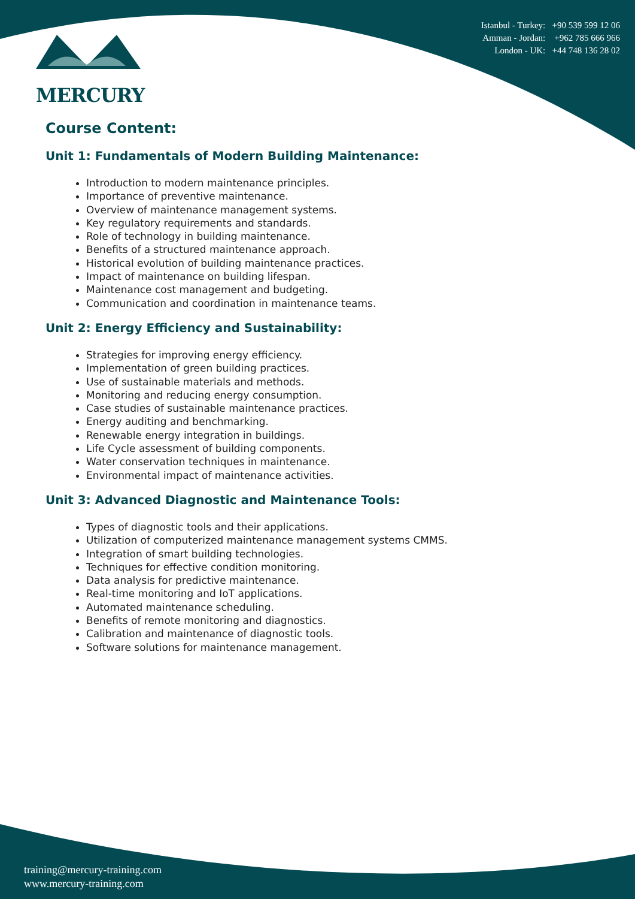MERCURY
Istanbul - Turkey: +90 539 599 12 06
Amman - Jordan: +962 785 666 966
London - UK: +44 748 136 28 02
Course Content:
Unit 1: Fundamentals of Modern Building Maintenance:
Introduction to modern maintenance principles.
Importance of preventive maintenance.
Overview of maintenance management systems.
Key regulatory requirements and standards.
Role of technology in building maintenance.
Benefits of a structured maintenance approach.
Historical evolution of building maintenance practices.
Impact of maintenance on building lifespan.
Maintenance cost management and budgeting.
Communication and coordination in maintenance teams.
Unit 2: Energy Efficiency and Sustainability:
Strategies for improving energy efficiency.
Implementation of green building practices.
Use of sustainable materials and methods.
Monitoring and reducing energy consumption.
Case studies of sustainable maintenance practices.
Energy auditing and benchmarking.
Renewable energy integration in buildings.
Life Cycle assessment of building components.
Water conservation techniques in maintenance.
Environmental impact of maintenance activities.
Unit 3: Advanced Diagnostic and Maintenance Tools:
Types of diagnostic tools and their applications.
Utilization of computerized maintenance management systems CMMS.
Integration of smart building technologies.
Techniques for effective condition monitoring.
Data analysis for predictive maintenance.
Real-time monitoring and IoT applications.
Automated maintenance scheduling.
Benefits of remote monitoring and diagnostics.
Calibration and maintenance of diagnostic tools.
Software solutions for maintenance management.
training@mercury-training.com
www.mercury-training.com